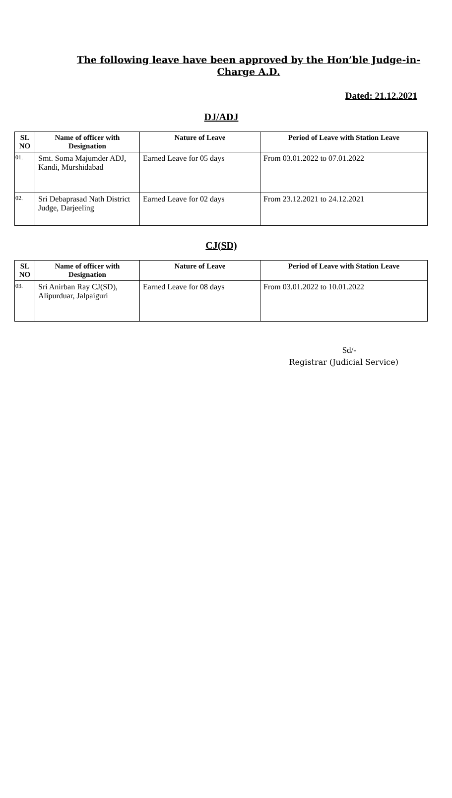The following leave have been approved by the Hon’ble Judge-in-Charge A.D.
Dated: 21.12.2021
DJ/ADJ
| SL NO | Name of officer with Designation | Nature of Leave | Period of Leave with Station Leave |
| --- | --- | --- | --- |
| 01. | Smt. Soma Majumder ADJ, Kandi, Murshidabad | Earned Leave for 05 days | From 03.01.2022 to 07.01.2022 |
| 02. | Sri Debaprasad Nath District Judge, Darjeeling | Earned Leave for 02 days | From 23.12.2021 to 24.12.2021 |
CJ(SD)
| SL NO | Name of officer with Designation | Nature of Leave | Period of Leave with Station Leave |
| --- | --- | --- | --- |
| 03. | Sri Anirban Ray CJ(SD), Alipurduar, Jalpaiguri | Earned Leave for 08 days | From 03.01.2022 to 10.01.2022 |
Sd/-
Registrar (Judicial Service)